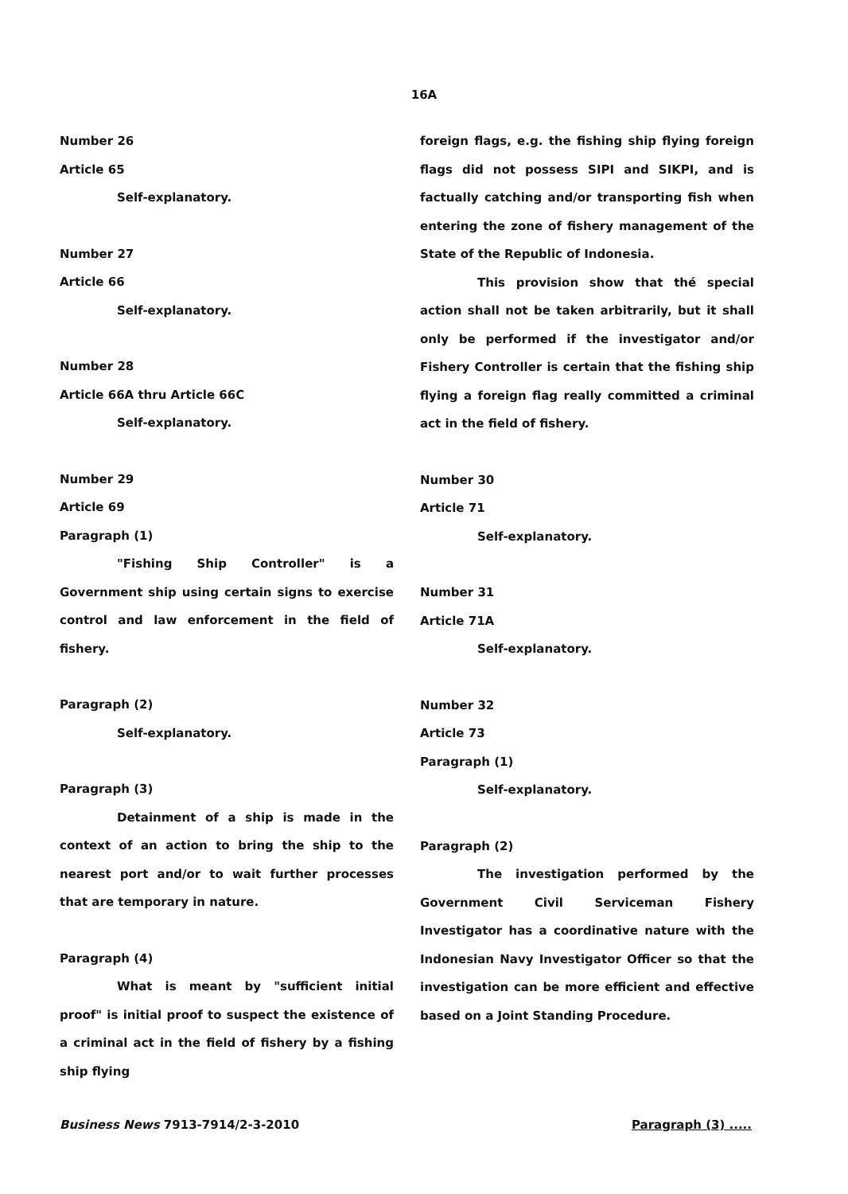16A
Number 26
Article 65
Self-explanatory.
Number 27
Article 66
Self-explanatory.
Number 28
Article 66A thru Article 66C
Self-explanatory.
Number 29
Article 69
Paragraph (1)
"Fishing Ship Controller" is a Government ship using certain signs to exercise control and law enforcement in the field of fishery.
Paragraph (2)
Self-explanatory.
Paragraph (3)
Detainment of a ship is made in the context of an action to bring the ship to the nearest port and/or to wait further processes that are temporary in nature.
Paragraph (4)
What is meant by "sufficient initial proof" is initial proof to suspect the existence of a criminal act in the field of fishery by a fishing ship flying
foreign flags, e.g. the fishing ship flying foreign flags did not possess SIPI and SIKPI, and is factually catching and/or transporting fish when entering the zone of fishery management of the State of the Republic of Indonesia.
This provision show that thé special action shall not be taken arbitrarily, but it shall only be performed if the investigator and/or Fishery Controller is certain that the fishing ship flying a foreign flag really committed a criminal act in the field of fishery.
Number 30
Article 71
Self-explanatory.
Number 31
Article 71A
Self-explanatory.
Number 32
Article 73
Paragraph (1)
Self-explanatory.
Paragraph (2)
The investigation performed by the Government Civil Serviceman Fishery Investigator has a coordinative nature with the Indonesian Navy Investigator Officer so that the investigation can be more efficient and effective based on a Joint Standing Procedure.
Business News 7913-7914/2-3-2010 Paragraph (3) .....